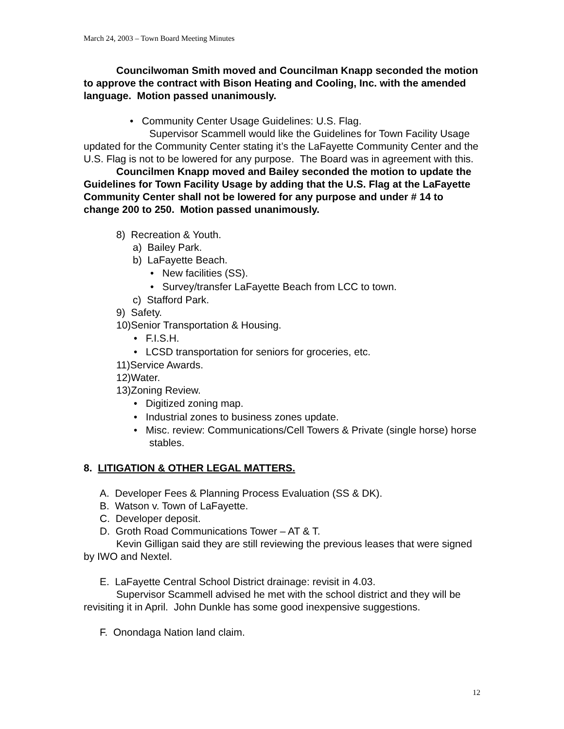March 24, 2003 – Town Board Meeting Minutes
Councilwoman Smith moved and Councilman Knapp seconded the motion to approve the contract with Bison Heating and Cooling, Inc. with the amended language. Motion passed unanimously.
• Community Center Usage Guidelines: U.S. Flag.
Supervisor Scammell would like the Guidelines for Town Facility Usage updated for the Community Center stating it’s the LaFayette Community Center and the U.S. Flag is not to be lowered for any purpose. The Board was in agreement with this.
Councilmen Knapp moved and Bailey seconded the motion to update the Guidelines for Town Facility Usage by adding that the U.S. Flag at the LaFayette Community Center shall not be lowered for any purpose and under # 14 to change 200 to 250. Motion passed unanimously.
8) Recreation & Youth.
a) Bailey Park.
b) LaFayette Beach.
• New facilities (SS).
• Survey/transfer LaFayette Beach from LCC to town.
c) Stafford Park.
9) Safety.
10)Senior Transportation & Housing.
• F.I.S.H.
• LCSD transportation for seniors for groceries, etc.
11)Service Awards.
12)Water.
13)Zoning Review.
• Digitized zoning map.
• Industrial zones to business zones update.
• Misc. review: Communications/Cell Towers & Private (single horse) horse stables.
8. LITIGATION & OTHER LEGAL MATTERS.
A. Developer Fees & Planning Process Evaluation (SS & DK).
B. Watson v. Town of LaFayette.
C. Developer deposit.
D. Groth Road Communications Tower – AT & T.
Kevin Gilligan said they are still reviewing the previous leases that were signed by IWO and Nextel.
E. LaFayette Central School District drainage: revisit in 4.03.
Supervisor Scammell advised he met with the school district and they will be revisiting it in April. John Dunkle has some good inexpensive suggestions.
F. Onondaga Nation land claim.
12